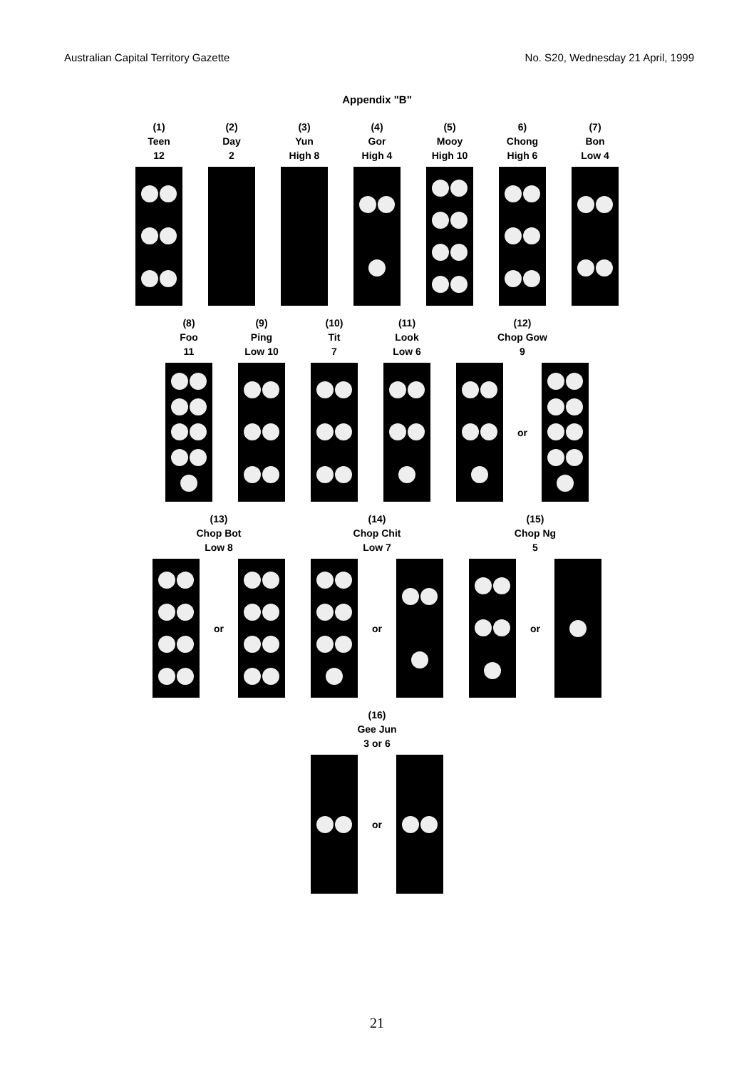Australian Capital Territory Gazette No. S20, Wednesday 21 April, 1999
Appendix "B"
(1)
Teen
12
(2)
Day
2
(3)
Yun
High 8
(4)
Gor
High 4
(5)
Mooy
High 10
6)
Chong
High 6
(7)
Bon
Low 4
(8)
Foo
11
(9)
Ping
Low 10
(10)
Tit
7
(11)
Look
Low 6
(12)
Chop Gow
9
or
(13)
Chop Bot
Low 8
or
(14)
Chop Chit
Low 7
or
(15)
Chop Ng
5
or
(16)
Gee Jun
3 or 6
or
21